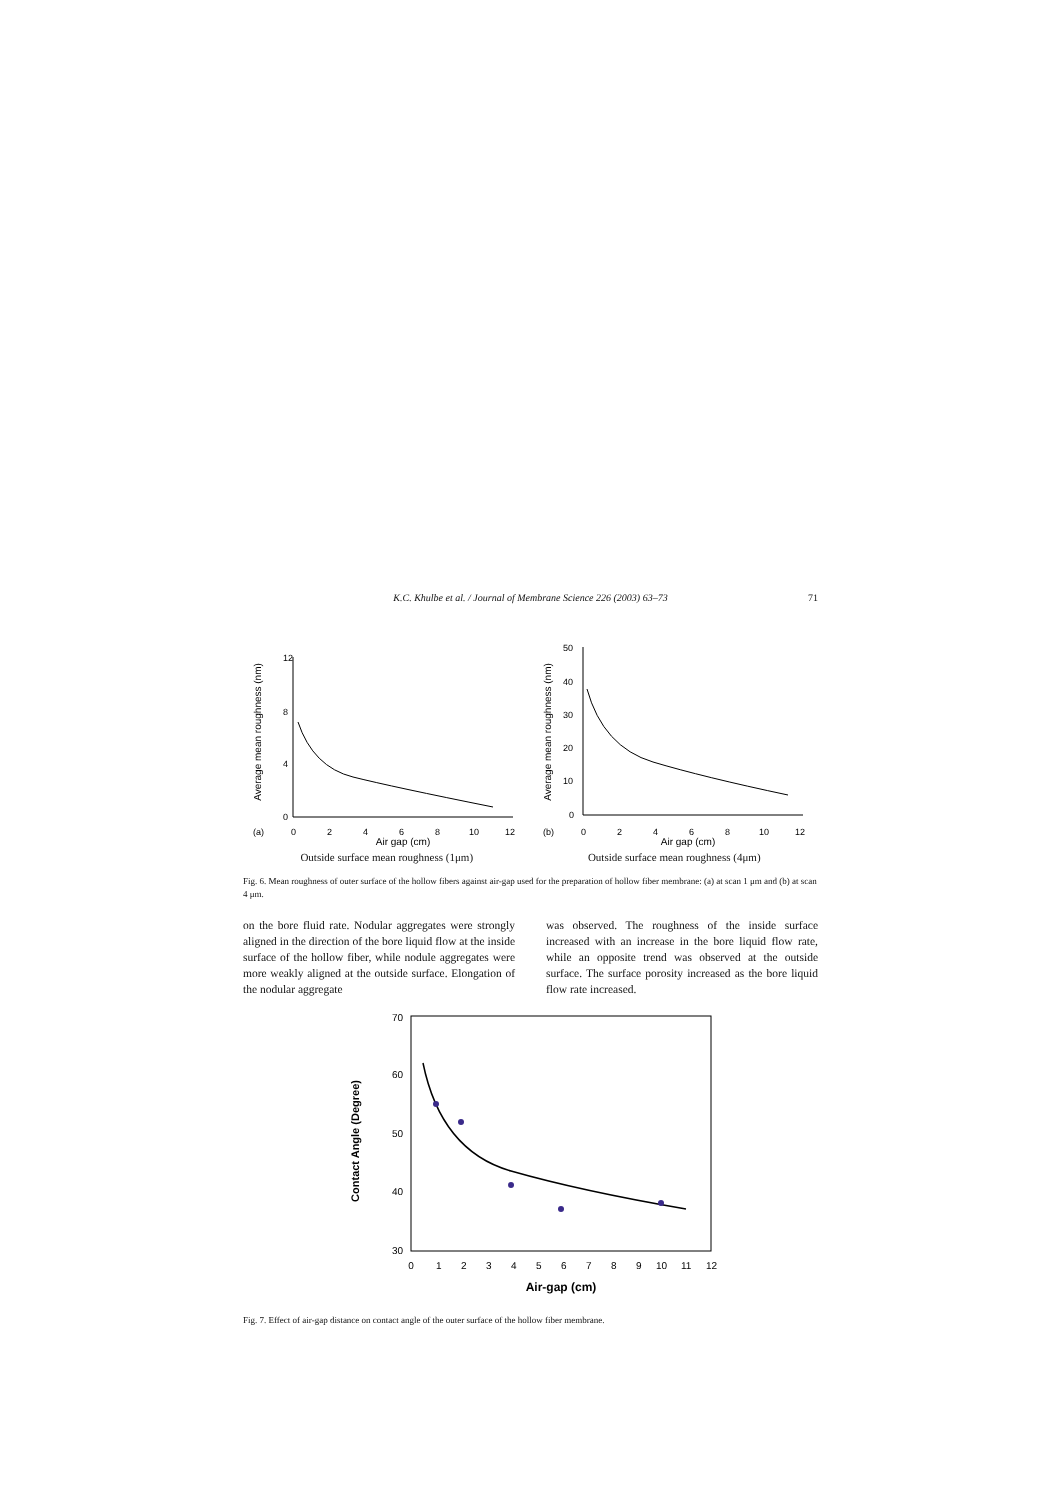K.C. Khulbe et al. / Journal of Membrane Science 226 (2003) 63–73 71
Average mean roughness (nm)
12
8
4
0
0
2
4
6
8
10
12
(a)
Air gap (cm)
Average mean roughness (nm)
50
40
30
20
10
0
0
2
4
6
8
10
12
(b)
Air gap (cm)
Outside surface mean roughness (1μm) Outside surface mean roughness (4μm)
Fig. 6. Mean roughness of outer surface of the hollow fibers against air-gap used for the preparation of hollow fiber membrane: (a) at scan 1 μm and (b) at scan 4 μm.
on the bore fluid rate. Nodular aggregates were strongly aligned in the direction of the bore liquid flow at the inside surface of the hollow fiber, while nodule aggregates were more weakly aligned at the outside surface. Elongation of the nodular aggregate
was observed. The roughness of the inside surface increased with an increase in the bore liquid flow rate, while an opposite trend was observed at the outside surface. The surface porosity increased as the bore liquid flow rate increased.
Contact Angle (Degree)
70
60
50
40
30
0
1
2
3
4
5
6
7
8
9
10
11
12
Air-gap (cm)
Fig. 7. Effect of air-gap distance on contact angle of the outer surface of the hollow fiber membrane.